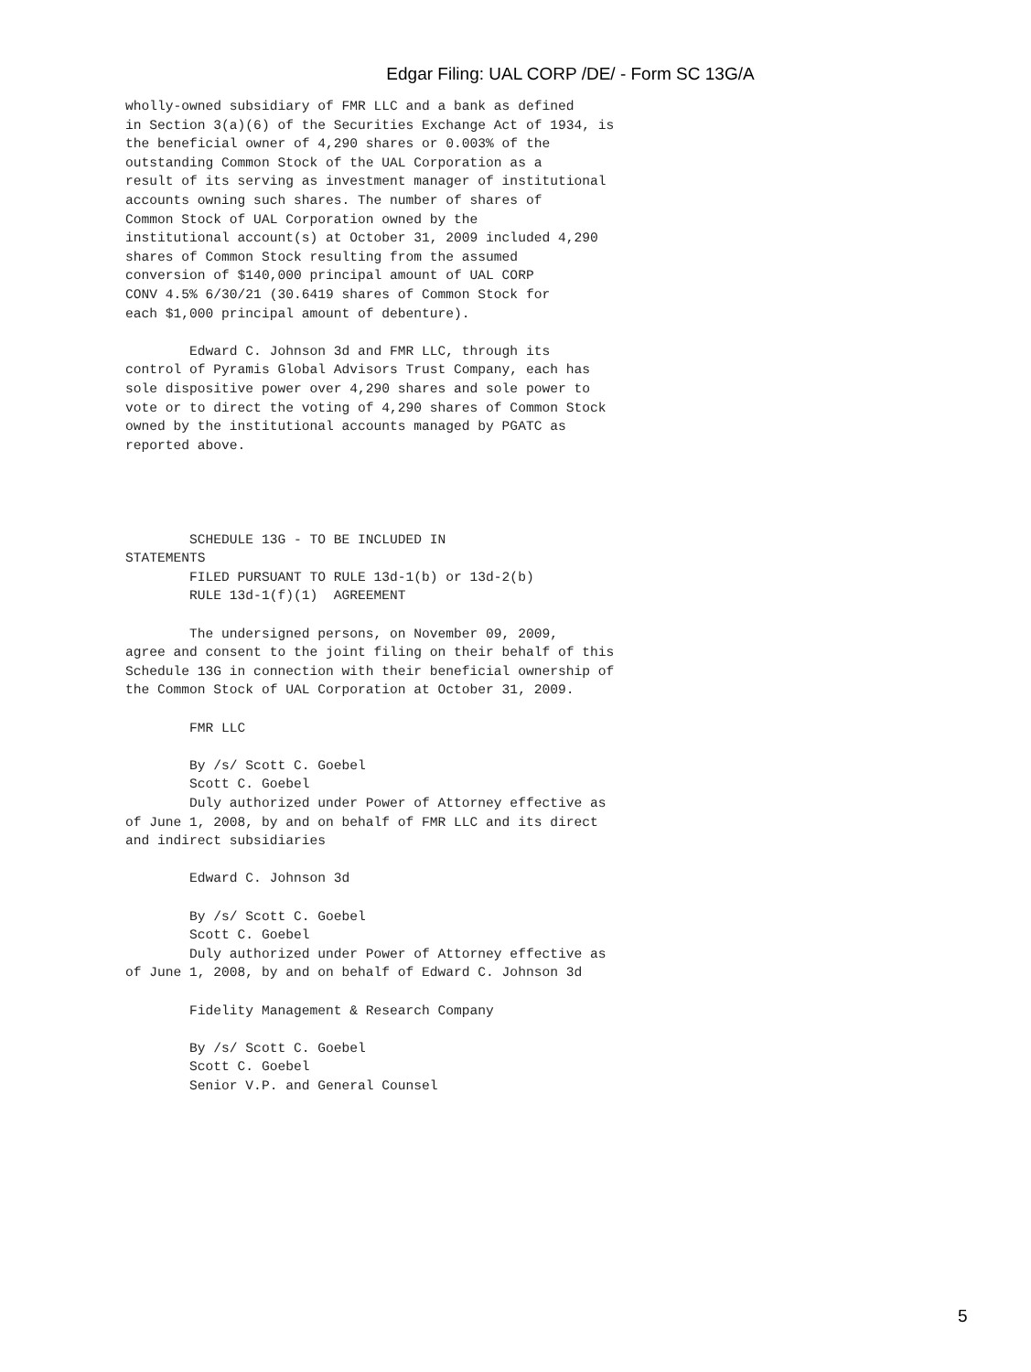Edgar Filing: UAL CORP /DE/ - Form SC 13G/A
wholly-owned subsidiary of FMR LLC and a bank as defined
in Section 3(a)(6) of the Securities Exchange Act of 1934, is
the beneficial owner of 4,290 shares or 0.003% of the
outstanding Common Stock of the UAL Corporation as a
result of its serving as investment manager of institutional
accounts owning such shares. The number of shares of
Common Stock of UAL Corporation owned by the
institutional account(s) at October 31, 2009 included 4,290
shares of Common Stock resulting from the assumed
conversion of $140,000 principal amount of UAL CORP
CONV 4.5% 6/30/21 (30.6419 shares of Common Stock for
each $1,000 principal amount of debenture).

        Edward C. Johnson 3d and FMR LLC, through its
control of Pyramis Global Advisors Trust Company, each has
sole dispositive power over 4,290 shares and sole power to
vote or to direct the voting of 4,290 shares of Common Stock
owned by the institutional accounts managed by PGATC as
reported above.




        SCHEDULE 13G - TO BE INCLUDED IN
STATEMENTS
        FILED PURSUANT TO RULE 13d-1(b) or 13d-2(b)
        RULE 13d-1(f)(1)  AGREEMENT

        The undersigned persons, on November 09, 2009,
agree and consent to the joint filing on their behalf of this
Schedule 13G in connection with their beneficial ownership of
the Common Stock of UAL Corporation at October 31, 2009.

        FMR LLC

        By /s/ Scott C. Goebel
        Scott C. Goebel
        Duly authorized under Power of Attorney effective as
of June 1, 2008, by and on behalf of FMR LLC and its direct
and indirect subsidiaries

        Edward C. Johnson 3d

        By /s/ Scott C. Goebel
        Scott C. Goebel
        Duly authorized under Power of Attorney effective as
of June 1, 2008, by and on behalf of Edward C. Johnson 3d

        Fidelity Management & Research Company

        By /s/ Scott C. Goebel
        Scott C. Goebel
        Senior V.P. and General Counsel
5